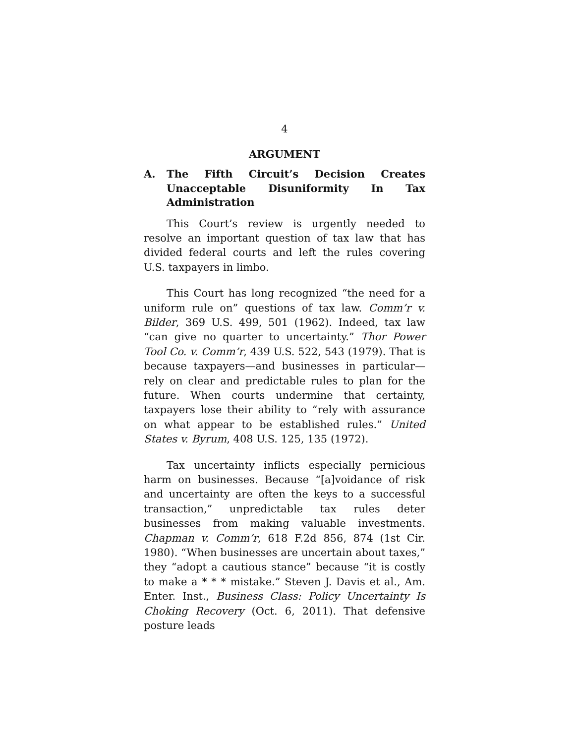4
ARGUMENT
A. The Fifth Circuit’s Decision Creates Unacceptable Disuniformity In Tax Administration
This Court’s review is urgently needed to resolve an important question of tax law that has divided federal courts and left the rules covering U.S. taxpayers in limbo.
This Court has long recognized “the need for a uniform rule on” questions of tax law. Comm’r v. Bilder, 369 U.S. 499, 501 (1962). Indeed, tax law “can give no quarter to uncertainty.” Thor Power Tool Co. v. Comm’r, 439 U.S. 522, 543 (1979). That is because taxpayers—and businesses in particular—rely on clear and predictable rules to plan for the future. When courts undermine that certainty, taxpayers lose their ability to “rely with assurance on what appear to be established rules.” United States v. Byrum, 408 U.S. 125, 135 (1972).
Tax uncertainty inflicts especially pernicious harm on businesses. Because “[a]voidance of risk and uncertainty are often the keys to a successful transaction,” unpredictable tax rules deter businesses from making valuable investments. Chapman v. Comm’r, 618 F.2d 856, 874 (1st Cir. 1980). “When businesses are uncertain about taxes,” they “adopt a cautious stance” because “it is costly to make a * * * mistake.” Steven J. Davis et al., Am. Enter. Inst., Business Class: Policy Uncertainty Is Choking Recovery (Oct. 6, 2011). That defensive posture leads